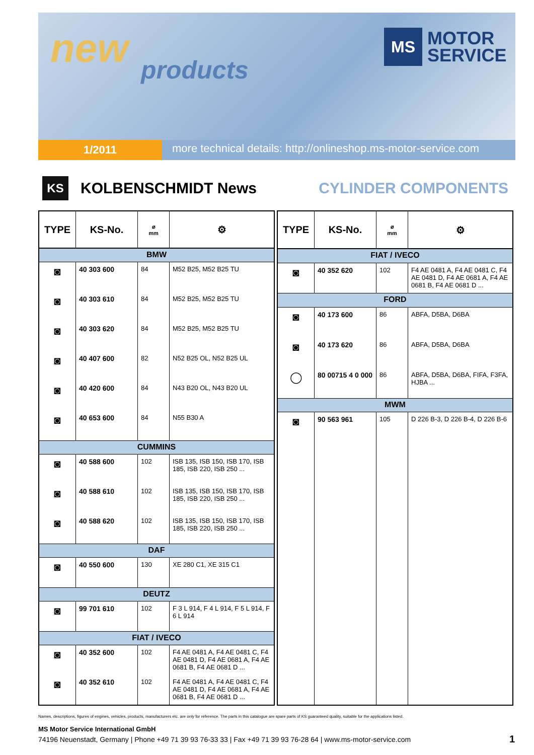new products
MS
MOTOR
SERVICE
1/2011
more technical details: http://onlineshop.ms-motor-service.com
KS
KOLBENSCHMIDT News CYLINDER COMPONENTS
| TYPE | KS-No. | ⌀ mm | ⚙ |
| --- | --- | --- | --- |
| BMW | | | |
| ◙ | 40 303 600 | 84 | M52 B25, M52 B25 TU |
| ◙ | 40 303 610 | 84 | M52 B25, M52 B25 TU |
| ◙ | 40 303 620 | 84 | M52 B25, M52 B25 TU |
| ◙ | 40 407 600 | 82 | N52 B25 OL, N52 B25 UL |
| ◙ | 40 420 600 | 84 | N43 B20 OL, N43 B20 UL |
| ◙ | 40 653 600 | 84 | N55 B30 A |
| CUMMINS | | | |
| ◙ | 40 588 600 | 102 | ISB 135, ISB 150, ISB 170, ISB 185, ISB 220, ISB 250 ... |
| ◙ | 40 588 610 | 102 | ISB 135, ISB 150, ISB 170, ISB 185, ISB 220, ISB 250 ... |
| ◙ | 40 588 620 | 102 | ISB 135, ISB 150, ISB 170, ISB 185, ISB 220, ISB 250 ... |
| DAF | | | |
| ◙ | 40 550 600 | 130 | XE 280 C1, XE 315 C1 |
| DEUTZ | | | |
| ◙ | 99 701 610 | 102 | F 3 L 914, F 4 L 914, F 5 L 914, F 6 L 914 |
| FIAT / IVECO | | | |
| ◙ | 40 352 600 | 102 | F4 AE 0481 A, F4 AE 0481 C, F4 AE 0481 D, F4 AE 0681 A, F4 AE 0681 B, F4 AE 0681 D ... |
| ◙ | 40 352 610 | 102 | F4 AE 0481 A, F4 AE 0481 C, F4 AE 0481 D, F4 AE 0681 A, F4 AE 0681 B, F4 AE 0681 D ... |
| TYPE | KS-No. | ⌀ mm | ⚙ |
| --- | --- | --- | --- |
| FIAT / IVECO | | | |
| ◙ | 40 352 620 | 102 | F4 AE 0481 A, F4 AE 0481 C, F4 AE 0481 D, F4 AE 0681 A, F4 AE 0681 B, F4 AE 0681 D ... |
| FORD | | | |
| ◙ | 40 173 600 | 86 | ABFA, D5BA, D6BA |
| ◙ | 40 173 620 | 86 | ABFA, D5BA, D6BA |
| ◯ | 80 00715 4 0 000 | 86 | ABFA, D5BA, D6BA, FIFA, F3FA, HJBA ... |
| MWM | | | |
| ◙ | 90 563 961 | 105 | D 226 B-3, D 226 B-4, D 226 B-6 |
Names, descriptions, figures of engines, vehicles, products, manufacturers etc. are only for reference. The parts in this catalogue are spare parts of KS guaranteed quality, suitable for the applications listed.
MS Motor Service International GmbH
74196 Neuenstadt, Germany | Phone +49 71 39 93 76-33 33 | Fax +49 71 39 93 76-28 64 | www.ms-motor-service.com
1